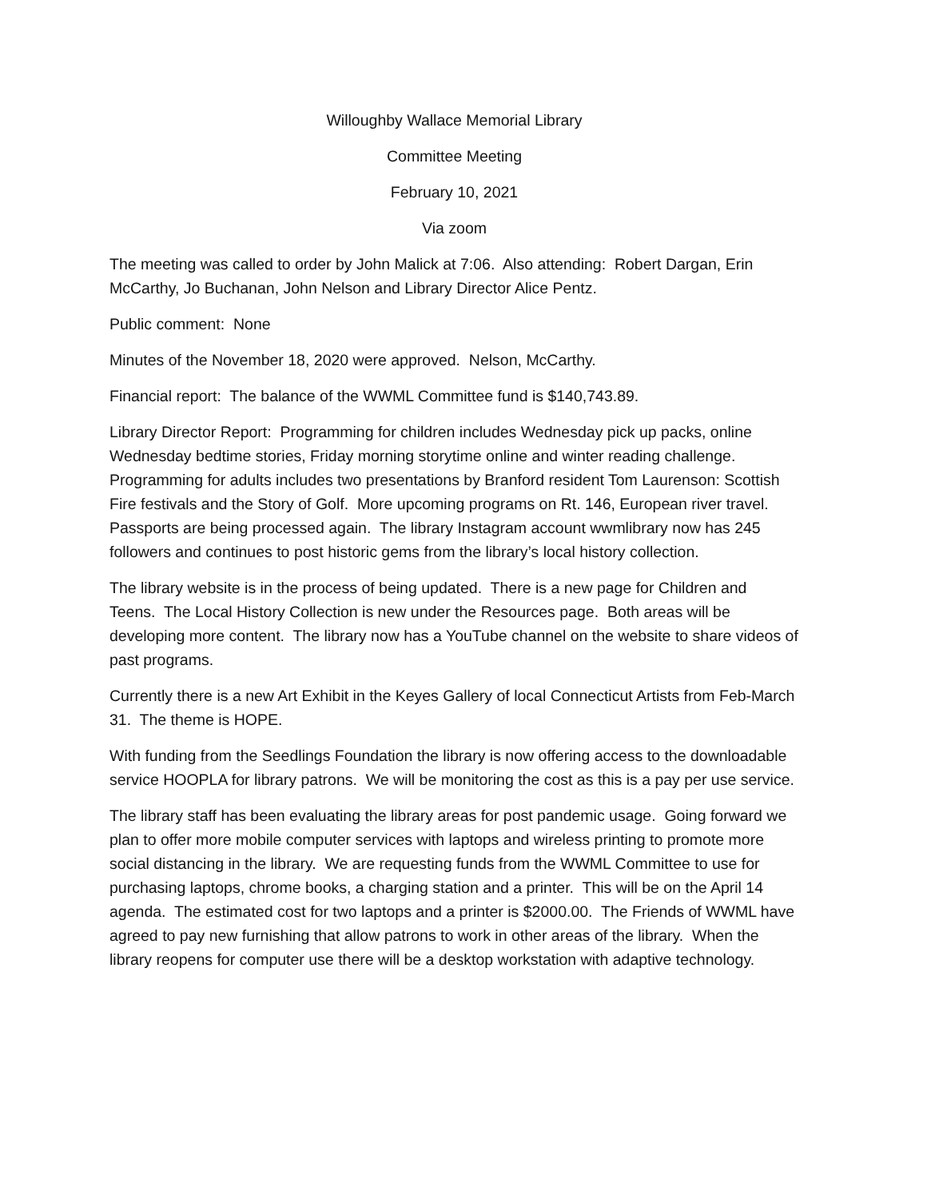Willoughby Wallace Memorial Library
Committee Meeting
February 10, 2021
Via zoom
The meeting was called to order by John Malick at 7:06. Also attending: Robert Dargan, Erin McCarthy, Jo Buchanan, John Nelson and Library Director Alice Pentz.
Public comment: None
Minutes of the November 18, 2020 were approved. Nelson, McCarthy.
Financial report: The balance of the WWML Committee fund is $140,743.89.
Library Director Report: Programming for children includes Wednesday pick up packs, online Wednesday bedtime stories, Friday morning storytime online and winter reading challenge. Programming for adults includes two presentations by Branford resident Tom Laurenson: Scottish Fire festivals and the Story of Golf. More upcoming programs on Rt. 146, European river travel. Passports are being processed again. The library Instagram account wwmlibrary now has 245 followers and continues to post historic gems from the library’s local history collection.
The library website is in the process of being updated. There is a new page for Children and Teens. The Local History Collection is new under the Resources page. Both areas will be developing more content. The library now has a YouTube channel on the website to share videos of past programs.
Currently there is a new Art Exhibit in the Keyes Gallery of local Connecticut Artists from Feb-March 31. The theme is HOPE.
With funding from the Seedlings Foundation the library is now offering access to the downloadable service HOOPLA for library patrons. We will be monitoring the cost as this is a pay per use service.
The library staff has been evaluating the library areas for post pandemic usage. Going forward we plan to offer more mobile computer services with laptops and wireless printing to promote more social distancing in the library. We are requesting funds from the WWML Committee to use for purchasing laptops, chrome books, a charging station and a printer. This will be on the April 14 agenda. The estimated cost for two laptops and a printer is $2000.00. The Friends of WWML have agreed to pay new furnishing that allow patrons to work in other areas of the library. When the library reopens for computer use there will be a desktop workstation with adaptive technology.